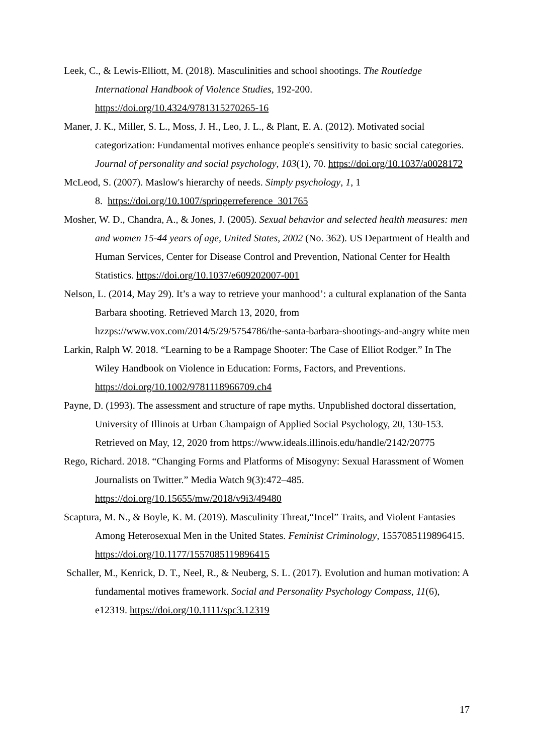Leek, C., & Lewis-Elliott, M. (2018). Masculinities and school shootings. The Routledge International Handbook of Violence Studies, 192-200. https://doi.org/10.4324/9781315270265-16
Maner, J. K., Miller, S. L., Moss, J. H., Leo, J. L., & Plant, E. A. (2012). Motivated social categorization: Fundamental motives enhance people's sensitivity to basic social categories. Journal of personality and social psychology, 103(1), 70. https://doi.org/10.1037/a0028172
McLeod, S. (2007). Maslow's hierarchy of needs. Simply psychology, 1, 1
8. https://doi.org/10.1007/springerreference_301765
Mosher, W. D., Chandra, A., & Jones, J. (2005). Sexual behavior and selected health measures: men and women 15-44 years of age, United States, 2002 (No. 362). US Department of Health and Human Services, Center for Disease Control and Prevention, National Center for Health Statistics. https://doi.org/10.1037/e609202007-001
Nelson, L. (2014, May 29). It’s a way to retrieve your manhood’: a cultural explanation of the Santa Barbara shooting. Retrieved March 13, 2020, from hzzps://www.vox.com/2014/5/29/5754786/the-santa-barbara-shootings-and-angry white men
Larkin, Ralph W. 2018. “Learning to be a Rampage Shooter: The Case of Elliot Rodger.” In The Wiley Handbook on Violence in Education: Forms, Factors, and Preventions. https://doi.org/10.1002/9781118966709.ch4
Payne, D. (1993). The assessment and structure of rape myths. Unpublished doctoral dissertation, University of Illinois at Urban Champaign of Applied Social Psychology, 20, 130-153. Retrieved on May, 12, 2020 from https://www.ideals.illinois.edu/handle/2142/20775
Rego, Richard. 2018. “Changing Forms and Platforms of Misogyny: Sexual Harassment of Women Journalists on Twitter.” Media Watch 9(3):472–485. https://doi.org/10.15655/mw/2018/v9i3/49480
Scaptura, M. N., & Boyle, K. M. (2019). Masculinity Threat,“Incel” Traits, and Violent Fantasies Among Heterosexual Men in the United States. Feminist Criminology, 1557085119896415. https://doi.org/10.1177/1557085119896415
Schaller, M., Kenrick, D. T., Neel, R., & Neuberg, S. L. (2017). Evolution and human motivation: A fundamental motives framework. Social and Personality Psychology Compass, 11(6), e12319. https://doi.org/10.1111/spc3.12319
17